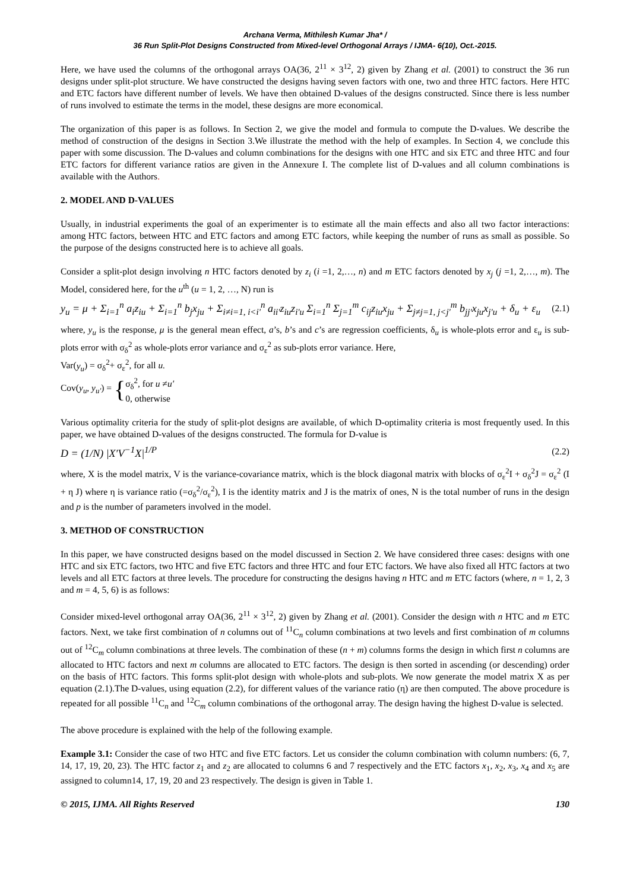Archana Verma, Mithilesh Kumar Jha* /
36 Run Split-Plot Designs Constructed from Mixed-level Orthogonal Arrays / IJMA- 6(10), Oct.-2015.
Here, we have used the columns of the orthogonal arrays OA(36, 2<sup>11</sup> × 3<sup>12</sup>, 2) given by Zhang et al. (2001) to construct the 36 run designs under split-plot structure. We have constructed the designs having seven factors with one, two and three HTC factors. Here HTC and ETC factors have different number of levels. We have then obtained D-values of the designs constructed. Since there is less number of runs involved to estimate the terms in the model, these designs are more economical.
The organization of this paper is as follows. In Section 2, we give the model and formula to compute the D-values. We describe the method of construction of the designs in Section 3.We illustrate the method with the help of examples. In Section 4, we conclude this paper with some discussion. The D-values and column combinations for the designs with one HTC and six ETC and three HTC and four ETC factors for different variance ratios are given in the Annexure I. The complete list of D-values and all column combinations is available with the Authors.
2. MODEL AND D-VALUES
Usually, in industrial experiments the goal of an experimenter is to estimate all the main effects and also all two factor interactions: among HTC factors, between HTC and ETC factors and among ETC factors, while keeping the number of runs as small as possible. So the purpose of the designs constructed here is to achieve all goals.
Consider a split-plot design involving n HTC factors denoted by z<sub>i</sub> (i =1, 2,…, n) and m ETC factors denoted by x<sub>j</sub> (j =1, 2,…, m). The Model, considered here, for the u<sup>th</sup> (u = 1, 2, …, N) run is
y<sub>u</sub> = μ + Σ<sub>i=1</sub><sup>n</sup> a<sub>i</sub>z<sub>iu</sub> + Σ<sub>i=1</sub><sup>n</sup> b<sub>j</sub>x<sub>ju</sub> + Σ<sub>i≠i=1, i<i'</sub><sup>n</sup> a<sub>ii'</sub>z<sub>iu</sub>z<sub>i'u</sub> Σ<sub>i=1</sub><sup>n</sup> Σ<sub>j=1</sub><sup>m</sup> c<sub>ij</sub>z<sub>iu</sub>x<sub>ju</sub> + Σ<sub>j≠j=1, j<j'</sub><sup>m</sup> b<sub>jj'</sub>x<sub>ju</sub>x<sub>j'u</sub> + δ<sub>u</sub> + ε<sub>u</sub>
(2.1)
where, y<sub>u</sub> is the response, μ is the general mean effect, a’s, b’s and c’s are regression coefficients, δ<sub>u</sub> is whole-plots error and ε<sub>u</sub> is sub-plots error with σ<sub>δ</sub><sup>2</sup> as whole-plots error variance and σ<sub>ε</sub><sup>2</sup> as sub-plots error variance. Here,
Var(y<sub>u</sub>) = σ<sub>δ</sub><sup>2</sup>+ σ<sub>ε</sub><sup>2</sup>, for all u.
Cov(y<sub>u</sub>, y<sub>u′</sub>) = { σ<sub>δ</sub><sup>2</sup>, for u ≠u′
0, otherwise
Various optimality criteria for the study of split-plot designs are available, of which D-optimality criteria is most frequently used. In this paper, we have obtained D-values of the designs constructed. The formula for D-value is
D = (1/N) |X′V<sup>−1</sup>X|<sup>1/P</sup>
(2.2)
where, X is the model matrix, V is the variance-covariance matrix, which is the block diagonal matrix with blocks of σ<sub>ε</sub><sup>2</sup>I + σ<sub>δ</sub><sup>2</sup>J = σ<sub>ε</sub><sup>2</sup> (I + η J) where η is variance ratio (=σ<sub>δ</sub><sup>2</sup>/σ<sub>ε</sub><sup>2</sup>), I is the identity matrix and J is the matrix of ones, N is the total number of runs in the design and p is the number of parameters involved in the model.
3. METHOD OF CONSTRUCTION
In this paper, we have constructed designs based on the model discussed in Section 2. We have considered three cases: designs with one HTC and six ETC factors, two HTC and five ETC factors and three HTC and four ETC factors. We have also fixed all HTC factors at two levels and all ETC factors at three levels. The procedure for constructing the designs having n HTC and m ETC factors (where, n = 1, 2, 3 and m = 4, 5, 6) is as follows:
Consider mixed-level orthogonal array OA(36, 2<sup>11</sup> × 3<sup>12</sup>, 2) given by Zhang et al. (2001). Consider the design with n HTC and m ETC factors. Next, we take first combination of n columns out of <sup>11</sup>C<sub>n</sub> column combinations at two levels and first combination of m columns out of <sup>12</sup>C<sub>m</sub> column combinations at three levels. The combination of these (n + m) columns forms the design in which first n columns are allocated to HTC factors and next m columns are allocated to ETC factors. The design is then sorted in ascending (or descending) order on the basis of HTC factors. This forms split-plot design with whole-plots and sub-plots. We now generate the model matrix X as per equation (2.1).The D-values, using equation (2.2), for different values of the variance ratio (η) are then computed. The above procedure is repeated for all possible <sup>11</sup>C<sub>n</sub> and <sup>12</sup>C<sub>m</sub> column combinations of the orthogonal array. The design having the highest D-value is selected.
The above procedure is explained with the help of the following example.
Example 3.1: Consider the case of two HTC and five ETC factors. Let us consider the column combination with column numbers: (6, 7, 14, 17, 19, 20, 23). The HTC factor z<sub>1</sub> and z<sub>2</sub> are allocated to columns 6 and 7 respectively and the ETC factors x<sub>1</sub>, x<sub>2</sub>, x<sub>3</sub>, x<sub>4</sub> and x<sub>5</sub> are assigned to column14, 17, 19, 20 and 23 respectively. The design is given in Table 1.
© 2015, IJMA. All Rights Reserved 130